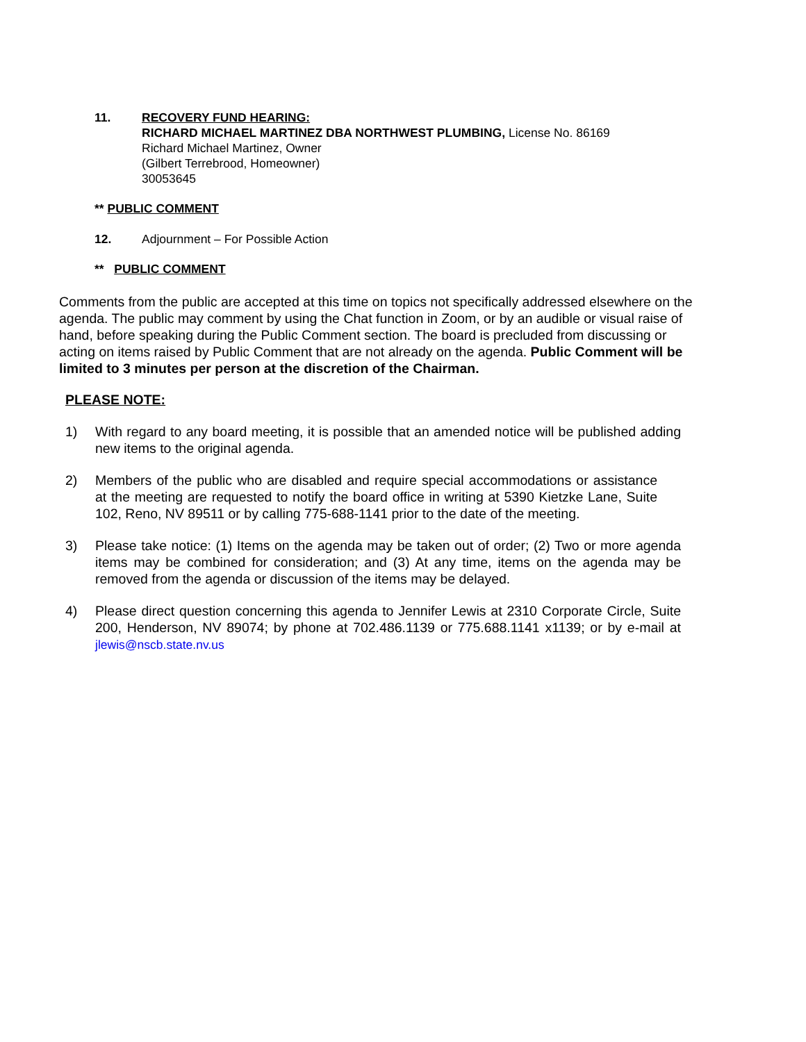11. RECOVERY FUND HEARING:
RICHARD MICHAEL MARTINEZ DBA NORTHWEST PLUMBING, License No. 86169
Richard Michael Martinez, Owner
(Gilbert Terrebrood, Homeowner)
30053645
** PUBLIC COMMENT
12. Adjournment – For Possible Action
** PUBLIC COMMENT
Comments from the public are accepted at this time on topics not specifically addressed elsewhere on the agenda. The public may comment by using the Chat function in Zoom, or by an audible or visual raise of hand, before speaking during the Public Comment section. The board is precluded from discussing or acting on items raised by Public Comment that are not already on the agenda. Public Comment will be limited to 3 minutes per person at the discretion of the Chairman.
PLEASE NOTE:
1) With regard to any board meeting, it is possible that an amended notice will be published adding new items to the original agenda.
2) Members of the public who are disabled and require special accommodations or assistance at the meeting are requested to notify the board office in writing at 5390 Kietzke Lane, Suite 102, Reno, NV 89511 or by calling 775-688-1141 prior to the date of the meeting.
3) Please take notice: (1) Items on the agenda may be taken out of order; (2) Two or more agenda items may be combined for consideration; and (3) At any time, items on the agenda may be removed from the agenda or discussion of the items may be delayed.
4) Please direct question concerning this agenda to Jennifer Lewis at 2310 Corporate Circle, Suite 200, Henderson, NV 89074; by phone at 702.486.1139 or 775.688.1141 x1139; or by e-mail at jlewis@nscb.state.nv.us